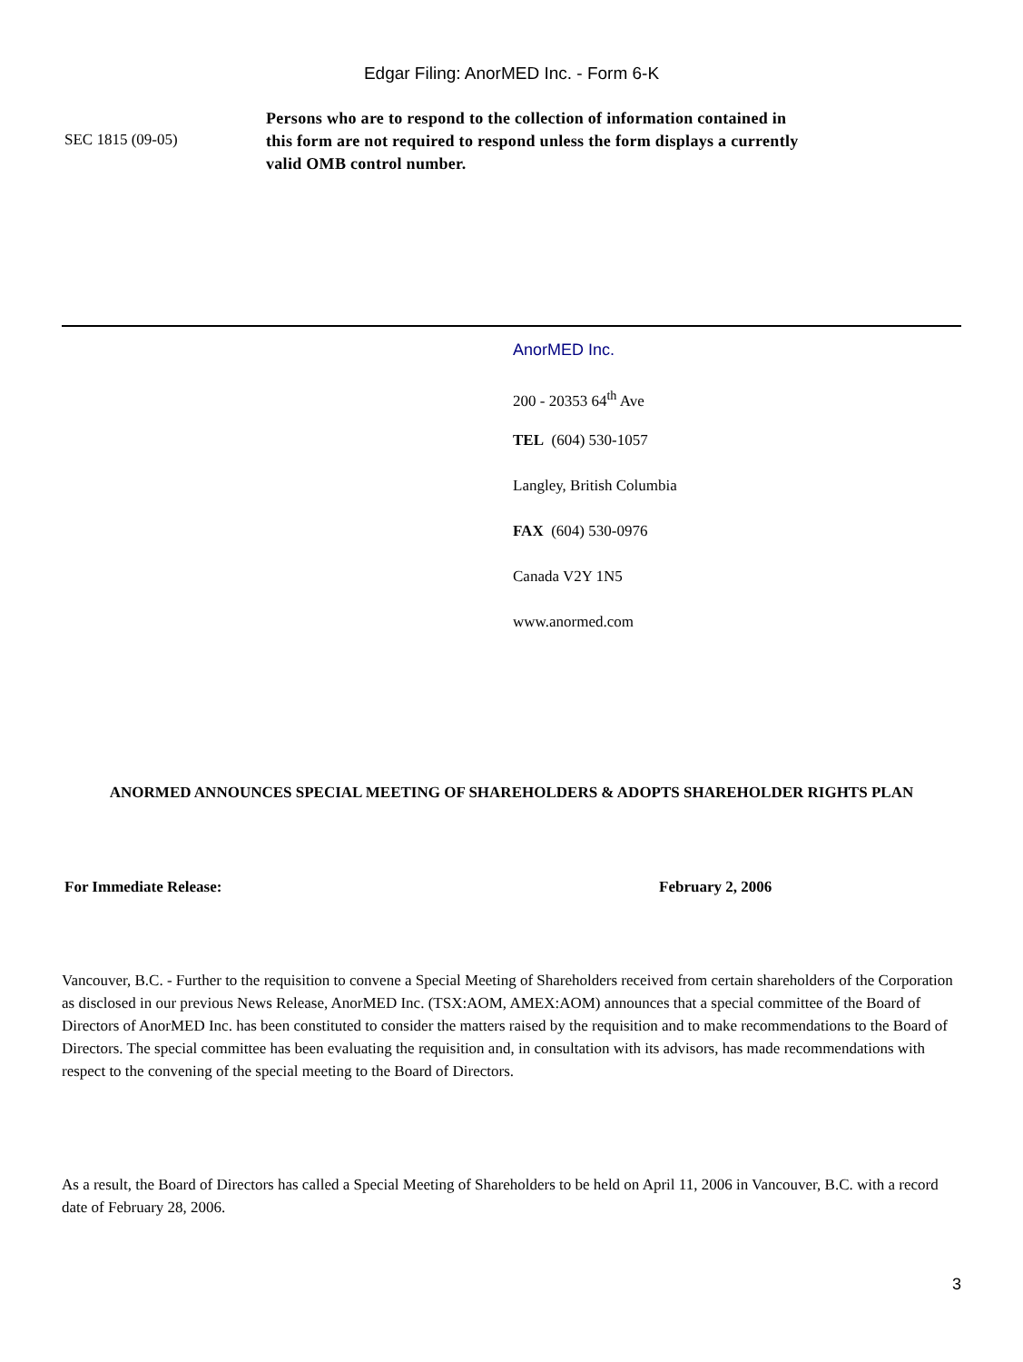Edgar Filing: AnorMED Inc. - Form 6-K
SEC 1815 (09-05)
Persons who are to respond to the collection of information contained in this form are not required to respond unless the form displays a currently valid OMB control number.
AnorMED Inc.
200 - 20353 64<sup>th</sup> Ave
TEL (604) 530-1057
Langley, British Columbia
FAX (604) 530-0976
Canada V2Y 1N5
www.anormed.com
ANORMED ANNOUNCES SPECIAL MEETING OF SHAREHOLDERS & ADOPTS SHAREHOLDER RIGHTS PLAN
For Immediate Release: February 2, 2006
Vancouver, B.C. - Further to the requisition to convene a Special Meeting of Shareholders received from certain shareholders of the Corporation as disclosed in our previous News Release, AnorMED Inc. (TSX:AOM, AMEX:AOM) announces that a special committee of the Board of Directors of AnorMED Inc. has been constituted to consider the matters raised by the requisition and to make recommendations to the Board of Directors. The special committee has been evaluating the requisition and, in consultation with its advisors, has made recommendations with respect to the convening of the special meeting to the Board of Directors.
As a result, the Board of Directors has called a Special Meeting of Shareholders to be held on April 11, 2006 in Vancouver, B.C. with a record date of February 28, 2006.
3